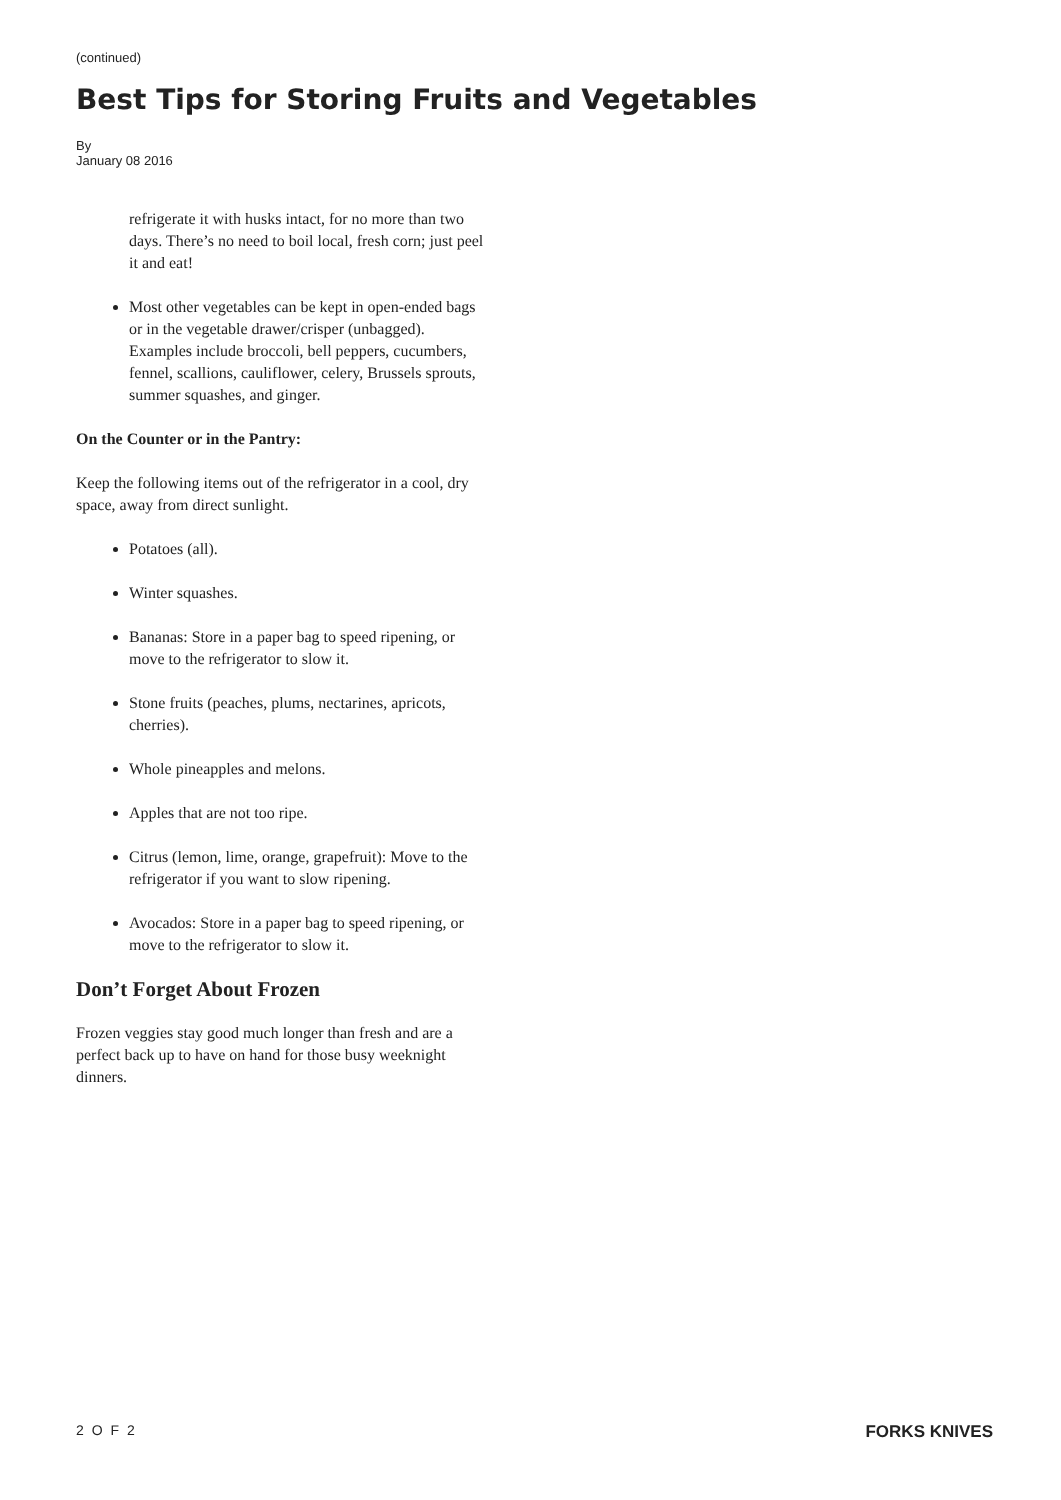(continued)
Best Tips for Storing Fruits and Vegetables
By
January 08 2016
refrigerate it with husks intact, for no more than two days. There’s no need to boil local, fresh corn; just peel it and eat!
Most other vegetables can be kept in open-ended bags or in the vegetable drawer/crisper (unbagged). Examples include broccoli, bell peppers, cucumbers, fennel, scallions, cauliflower, celery, Brussels sprouts, summer squashes, and ginger.
On the Counter or in the Pantry:
Keep the following items out of the refrigerator in a cool, dry space, away from direct sunlight.
Potatoes (all).
Winter squashes.
Bananas: Store in a paper bag to speed ripening, or move to the refrigerator to slow it.
Stone fruits (peaches, plums, nectarines, apricots, cherries).
Whole pineapples and melons.
Apples that are not too ripe.
Citrus (lemon, lime, orange, grapefruit): Move to the refrigerator if you want to slow ripening.
Avocados: Store in a paper bag to speed ripening, or move to the refrigerator to slow it.
Don’t Forget About Frozen
Frozen veggies stay good much longer than fresh and are a perfect back up to have on hand for those busy weeknight dinners.
2 O F 2 FORKS KNIVES